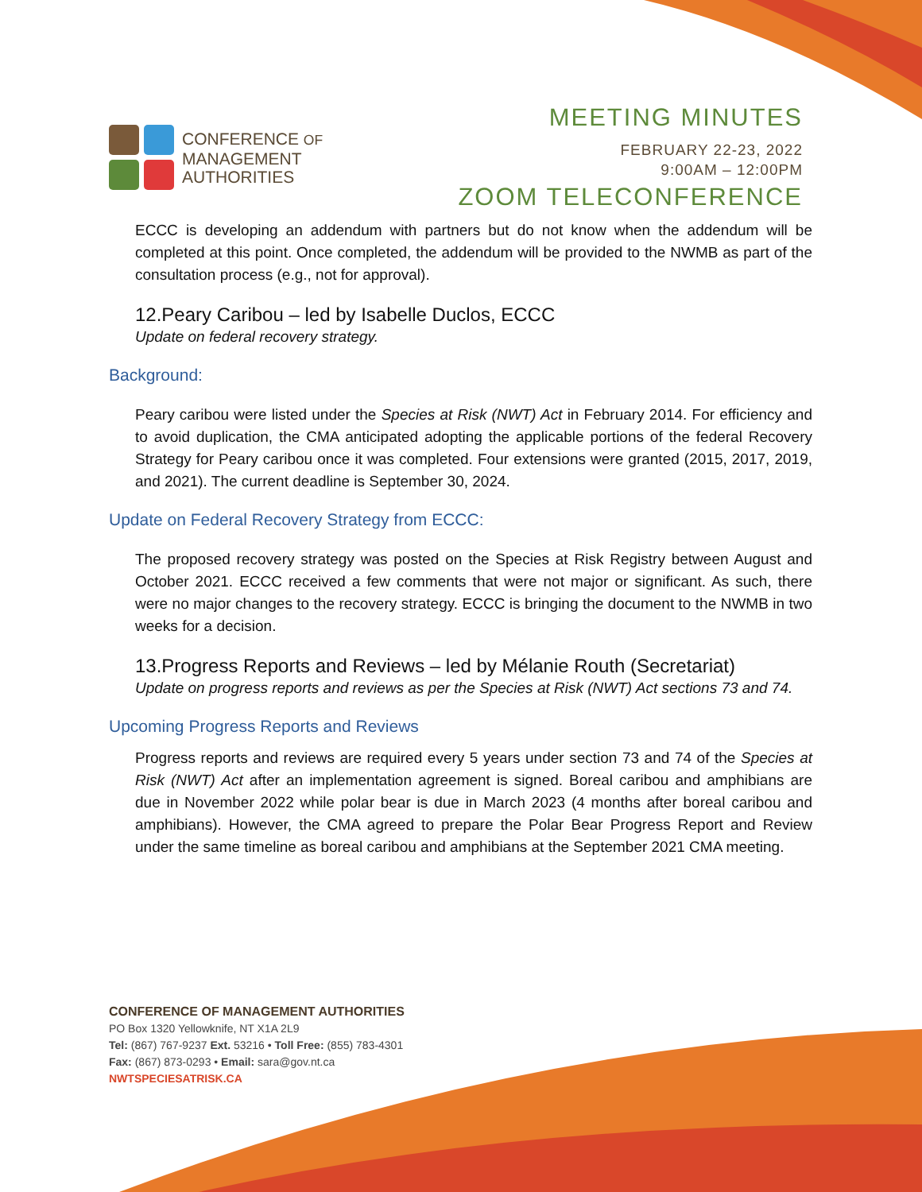CONFERENCE OF
MANAGEMENT
AUTHORITIES
MEETING MINUTES
FEBRUARY 22-23, 2022
9:00AM – 12:00PM
ZOOM TELECONFERENCE
ECCC is developing an addendum with partners but do not know when the addendum will be completed at this point. Once completed, the addendum will be provided to the NWMB as part of the consultation process (e.g., not for approval).
12.Peary Caribou – led by Isabelle Duclos, ECCC
Update on federal recovery strategy.
Background:
Peary caribou were listed under the Species at Risk (NWT) Act in February 2014. For efficiency and to avoid duplication, the CMA anticipated adopting the applicable portions of the federal Recovery Strategy for Peary caribou once it was completed. Four extensions were granted (2015, 2017, 2019, and 2021). The current deadline is September 30, 2024.
Update on Federal Recovery Strategy from ECCC:
The proposed recovery strategy was posted on the Species at Risk Registry between August and October 2021. ECCC received a few comments that were not major or significant. As such, there were no major changes to the recovery strategy. ECCC is bringing the document to the NWMB in two weeks for a decision.
13.Progress Reports and Reviews – led by Mélanie Routh (Secretariat)
Update on progress reports and reviews as per the Species at Risk (NWT) Act sections 73 and 74.
Upcoming Progress Reports and Reviews
Progress reports and reviews are required every 5 years under section 73 and 74 of the Species at Risk (NWT) Act after an implementation agreement is signed. Boreal caribou and amphibians are due in November 2022 while polar bear is due in March 2023 (4 months after boreal caribou and amphibians). However, the CMA agreed to prepare the Polar Bear Progress Report and Review under the same timeline as boreal caribou and amphibians at the September 2021 CMA meeting.
CONFERENCE OF MANAGEMENT AUTHORITIES
PO Box 1320 Yellowknife, NT X1A 2L9
Tel: (867) 767-9237 Ext. 53216 • Toll Free: (855) 783-4301
Fax: (867) 873-0293 • Email: sara@gov.nt.ca
NWTSPECIESATRISK.CA